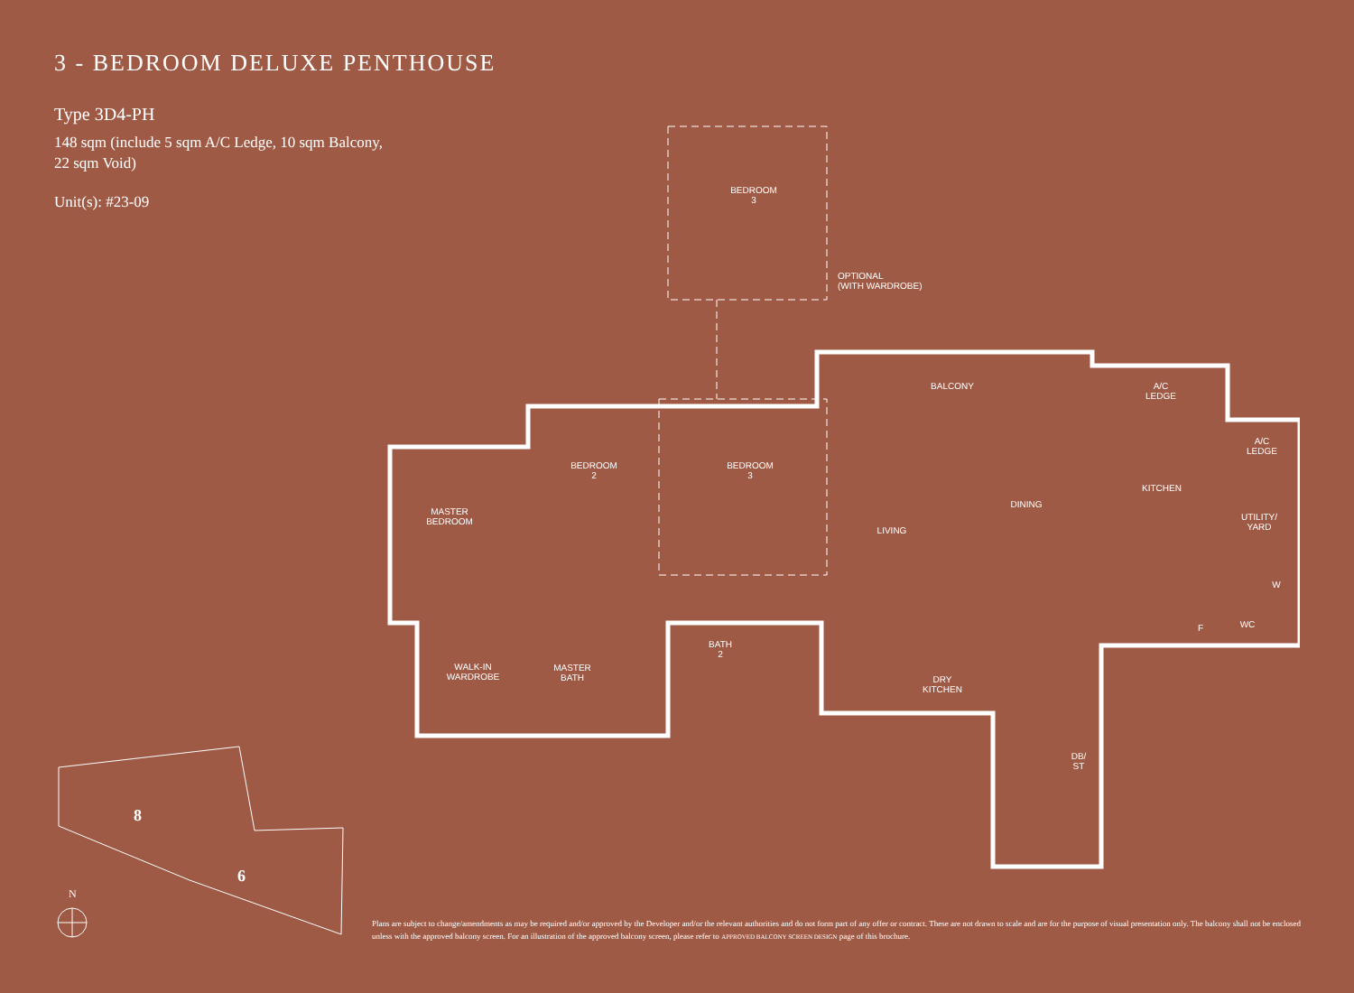3 - BEDROOM DELUXE PENTHOUSE
Type 3D4-PH
148 sqm (include 5 sqm A/C Ledge, 10 sqm Balcony,
22 sqm Void)
Unit(s): #23-09
BEDROOM
3
OPTIONAL
(WITH WARDROBE)
BALCONY
A/C
LEDGE
A/C
LEDGE
BEDROOM
2
BEDROOM
3
DINING
KITCHEN
UTILITY/
YARD
MASTER
BEDROOM
LIVING
W
F WC
BATH
2
WALK-IN
WARDROBE
MASTER
BATH
DRY
KITCHEN
DB/
ST
8
6
N
Plans are subject to change/amendments as may be required and/or approved by the Developer and/or the relevant authorities and do not form part of any offer or contract. These are not drawn to scale and are for the purpose of visual presentation only. The balcony shall not be enclosed unless with the approved balcony screen. For an illustration of the approved balcony screen, please refer to APPROVED BALCONY SCREEN DESIGN page of this brochure.